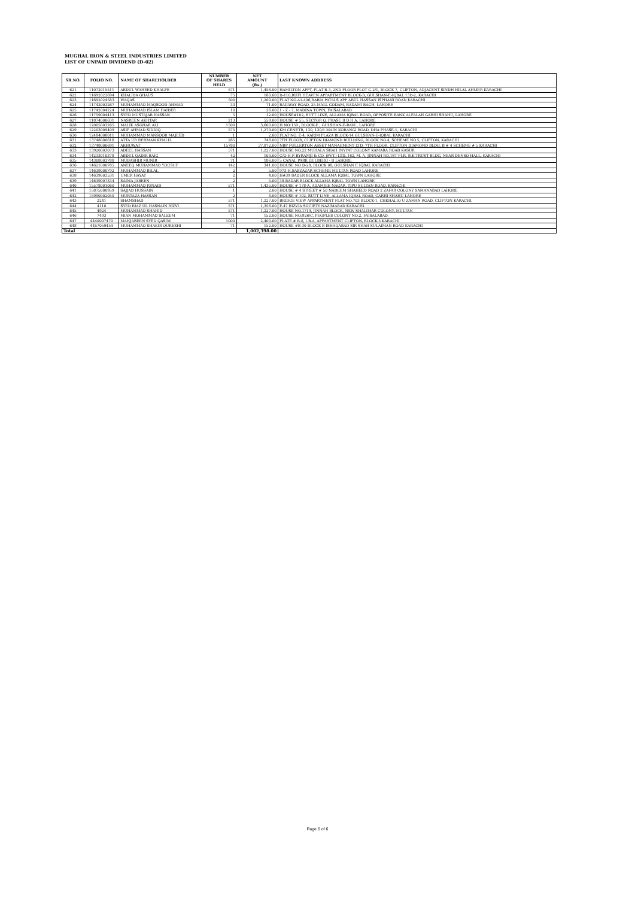MUGHAL IRON & STEEL INDUSTRIES LIMITED
LIST OF UNPAID DIVIDEND (D-02)
| SR.NO. | FOLIO NO. | NAME OF SHAREHOLDER | NUMBER OF SHARES HELD | NET AMOUNT (Rs.) | LAST KNOWN ADDRESS |
| --- | --- | --- | --- | --- | --- |
| 621 | 11072015511 | ABDUL WAHEED KHALFE | 571 | 1,456.00 | HAMILTON APPT, FLAT B-3, 2ND FLOOR PLOT G-2/1, BLOCK 7, CLIFTON, ADJACENT SINDH HILAL AHMER KARACHI |
| 622 | 11692022694 | KHALIDA GHAUS | 75 | 180.00 | D-110,RUFI HEAVEN APPARTMENT BLOCK-D, GULSHAN-E-IQBAL 13D-2, KARACHI |
| 623 | 11692024583 | WAQAS | 500 | 1,200.00 | FLAT NO.A1-406,RABIA PATALS APP ABUL HASSAN ISPHANI ROAD KARACHI |
| 624 | 11742003267 | MUHAMMAD MAQSOOD AHMAD | 33 | 71.00 | RAILWAY ROAD, 25-MALL GODAM, BADAMI BAGH, LAHORE |
| 625 | 11742004224 | MUHAMMAD ISLAM HAIDER | 10 | 26.00 | 1 - Z - 7, MADINA TOWN, FAISALABAD |
| 626 | 11759004413 | SYED MUSTAJAB HASSAN | 5 | 12.00 | HOUSE#102, BUTT LINE, ALLAMA IQBAL ROAD, OPPOSITE BANK ALFALAH GARHI SHAHU, LAHORE |
| 627 | 11874000631 | NASREEN AKHTAR | 213 | 559.00 | HOUSE # 55, SECTOR Q, PHASE II D.H.A, LAHORE |
| 628 | 12005003265 | MALIK ASGHAR ALI | 1500 | 3,600.00 | H NO:159 , BLOCK-E , GULSHAN-E-RAVI , LAHORE |
| 629 | 12203009409 | ASIF AHMAD SIDDIQ | 575 | 1,279.00 | KM CENETR, 130, 130/1 MAIN KORANGI ROAD, DHA PHASE-1, KARACHI |
| 630 | 12484008011 | MUHAMMAD MANSOOR MAJEED | 1 | 2.00 | FLAT NO. E-4, KARIM PLAZA BLOCK-14 GULSHAN-E-IQBAL KARACHI |
| 631 | 13748000618 | ATTA UR REHMAN KHALIL | 285 | 748.00 | 7TH FLOOR, CLIFTON DIAMOND BUILDING, BLOCK NO.4, SCHEME NO.5, CLIFTON, KARACHI |
| 632 | 13748000691 | AKHUWAT | 15780 | 37,872.00 | NBP FULLERTON ASSET MANAGMENT LTD. 7TH FLOOR, CLIFTON DIAMOND BLDG, B # 4 SCHEME # 5 KARACHI |
| 633 | 13920003073 | ADEEL HASSAN | 571 | 1,227.00 | HOUSE NO.22 MUHALA SHAH INYYAT COLONY KAMARA ROAD KASUR |
| 634 | 14233010378 | ABDUL QADIR BAIG | 42 | 103.00 | C/O H.P. BYRAMJI & CO. (PVT.) LTD.,162, M. A. JINNAH RD,1ST FLR, B.K.TRUST BLDG, NEAR DENSO HALL, KARACHI |
| 635 | 14308003788 | MUBASHIR MUNIR | 71 | 186.00 | 5 CANAL PARK GULBERG - II LAHORE |
| 636 | 14621000785 | ANEEQ MUHAMMAD YOUSUF | 142 | 341.00 | HOUSE NO D-28, BLOCK 08, GULSHAN E IQBAL KARACHI |
| 637 | 14639000792 | MUHAMMAD BILAL | 2 | 5.00 | 973-H,SABZAZAR SCHEME MULTAN ROAD LAHORE |
| 638 | 14639003531 | UMER HAYAT | 2 | 4.00 | H#39 BADER BLOCK ALLAMA IQBAL TOWN LAHORE |
| 639 | 14639007334 | SAIMA JABEEN | 2 | 5.00 | 39-BADAR BLOCK ALLAMA IQBAL TOWN LAHORE |
| 640 | 15578001060 | MUHAMMAD JUNAID | 571 | 1,435.00 | HOUSE # 178-A, ADAMJEE NAGAR, TIPU SULTAN ROAD, KARACHI |
| 641 | 15875000959 | SAJJAD HUSSAIN | 1 | 2.00 | HOUSE # 4 STREET # 50 NADEEM SHAHEED ROAD 2 ZAFAR COLONY SAMANABAD LAHORE |
| 642 | 15990002050 | MURTAZA HASSAN | 2 | 4.00 | HOUSE # 102, BUTT LINE, ALLAMA IQBAL ROAD, GARHI SHAHU LAHORE |
| 643 | 2241 | SHAMSHAD | 571 | 1,227.00 | BRIDGE VIEW APPARTMENT FLAT NO.703 BLOCK-1, CHKHALIQ U ZAMAN ROAD, CLIFTON KARACHI. |
| 644 | 4110 | SYED RIAZ UL HASNAIN RIZVI | 571 | 1,356.00 | F-47 RIZVIA SOCIETY NAZIMABAD KARACHI. |
| 645 | 4924 | MUHAMMAD SHAHID | 571 | 1,227.00 | HOUSE NO.1719, JINNAH BLOCK, NEW SHALIMAR COLONY, MULTAN |
| 646 | 7493 | MIAN MOHAMMAD SALEEM | 71 | 152.00 | HOUSE NO;926/C, PEOPLES COLONY NO.2, FAISALABAD. |
| 647 | 4440007470 | MAHJABEEN SYED QASIM | 1000 | 2,400.00 | FLATE # B-8, I.B.A, APPARTMENT CLIFTON, BLOCK-5 KARACHI |
| 648 | 4457059454 | MUHAMMAD SHAKIR QURESHI | 71 | 152.00 | HOUSE #B-30 BLOCK B ISHAQABAD SIR SHAH SULAIMAN ROAD KARACHI |
| Total | | | | 1,002,398.00 | |
Page 6 of 6